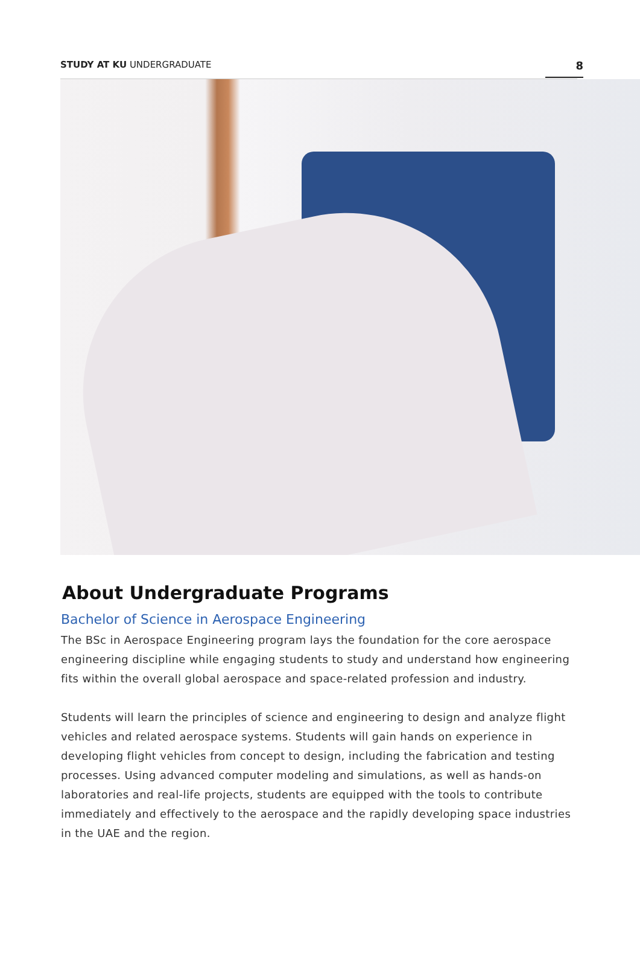STUDY AT KU UNDERGRADUATE 8
About Undergraduate Programs
Bachelor of Science in Aerospace Engineering
The BSc in Aerospace Engineering program lays the foundation for the core aerospace engineering discipline while engaging students to study and understand how engineering fits within the overall global aerospace and space-related profession and industry.
Students will learn the principles of science and engineering to design and analyze flight vehicles and related aerospace systems. Students will gain hands on experience in developing flight vehicles from concept to design, including the fabrication and testing processes. Using advanced computer modeling and simulations, as well as hands-on laboratories and real-life projects, students are equipped with the tools to contribute immediately and effectively to the aerospace and the rapidly developing space industries in the UAE and the region.